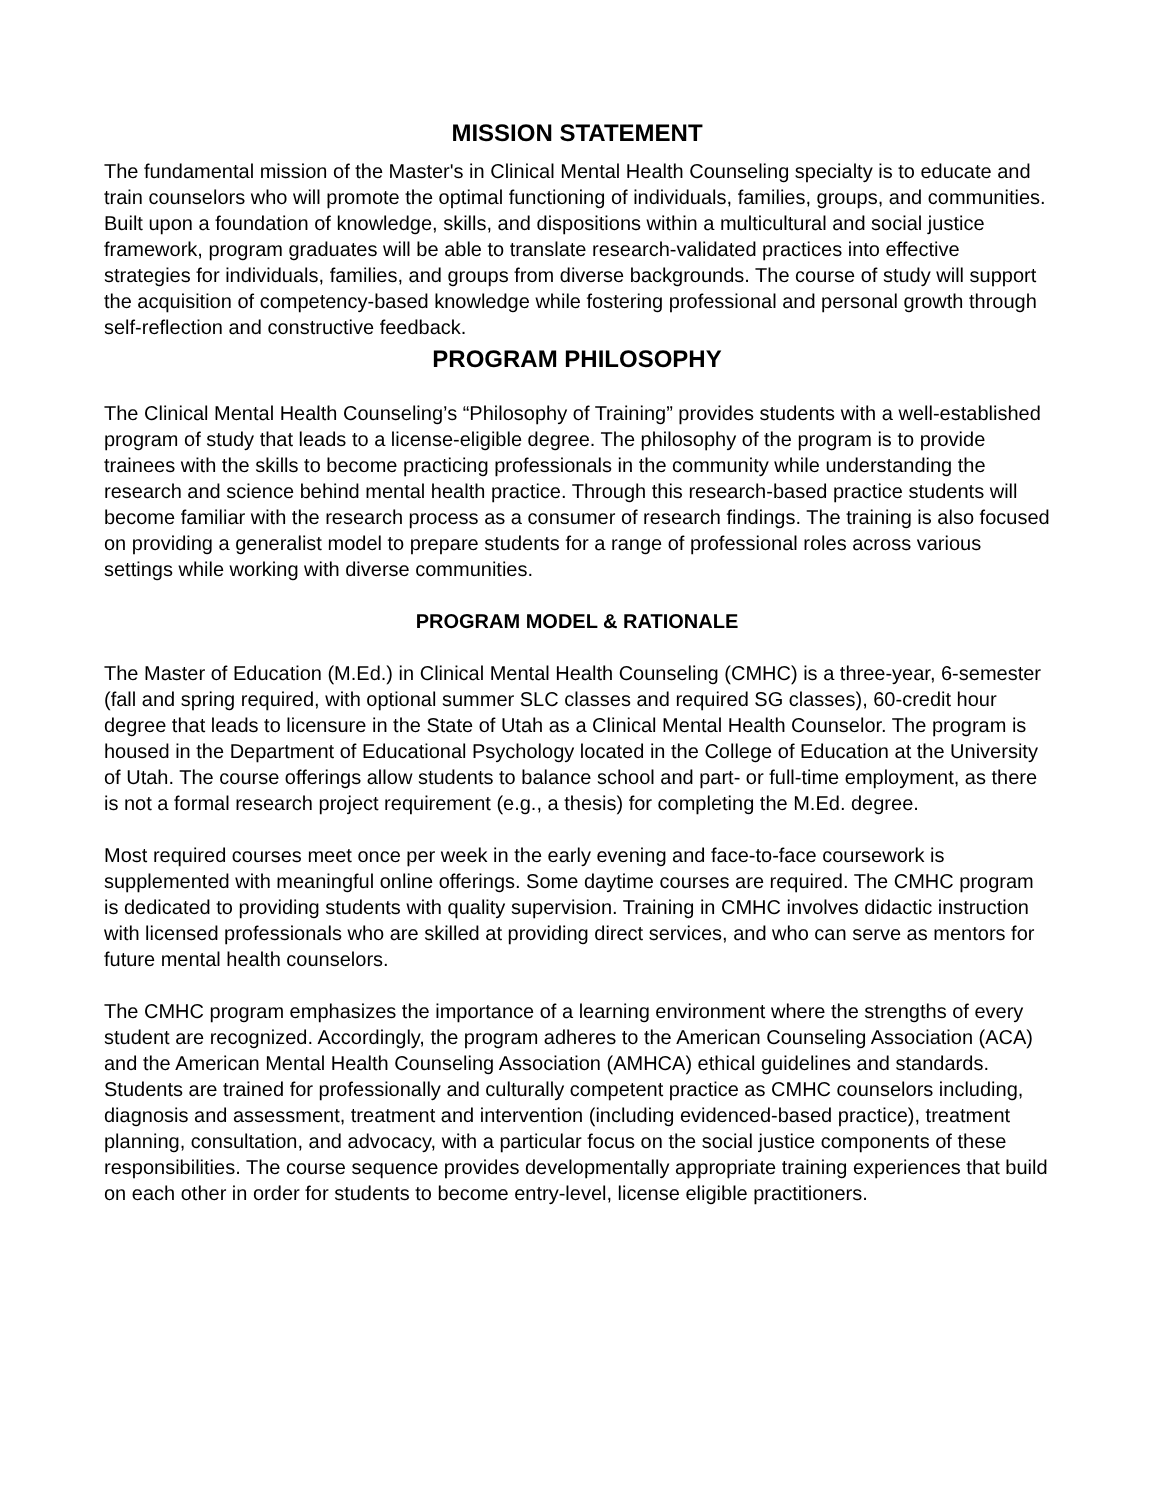MISSION STATEMENT
The fundamental mission of the Master's in Clinical Mental Health Counseling specialty is to educate and train counselors who will promote the optimal functioning of individuals, families, groups, and communities. Built upon a foundation of knowledge, skills, and dispositions within a multicultural and social justice framework, program graduates will be able to translate research-validated practices into effective strategies for individuals, families, and groups from diverse backgrounds. The course of study will support the acquisition of competency-based knowledge while fostering professional and personal growth through self-reflection and constructive feedback.
PROGRAM PHILOSOPHY
The Clinical Mental Health Counseling’s “Philosophy of Training” provides students with a well-established program of study that leads to a license-eligible degree. The philosophy of the program is to provide trainees with the skills to become practicing professionals in the community while understanding the research and science behind mental health practice. Through this research-based practice students will become familiar with the research process as a consumer of research findings. The training is also focused on providing a generalist model to prepare students for a range of professional roles across various settings while working with diverse communities.
PROGRAM MODEL & RATIONALE
The Master of Education (M.Ed.) in Clinical Mental Health Counseling (CMHC) is a three-year, 6-semester (fall and spring required, with optional summer SLC classes and required SG classes), 60-credit hour degree that leads to licensure in the State of Utah as a Clinical Mental Health Counselor. The program is housed in the Department of Educational Psychology located in the College of Education at the University of Utah. The course offerings allow students to balance school and part- or full-time employment, as there is not a formal research project requirement (e.g., a thesis) for completing the M.Ed. degree.
Most required courses meet once per week in the early evening and face-to-face coursework is supplemented with meaningful online offerings. Some daytime courses are required. The CMHC program is dedicated to providing students with quality supervision. Training in CMHC involves didactic instruction with licensed professionals who are skilled at providing direct services, and who can serve as mentors for future mental health counselors.
The CMHC program emphasizes the importance of a learning environment where the strengths of every student are recognized. Accordingly, the program adheres to the American Counseling Association (ACA) and the American Mental Health Counseling Association (AMHCA) ethical guidelines and standards. Students are trained for professionally and culturally competent practice as CMHC counselors including, diagnosis and assessment, treatment and intervention (including evidenced-based practice), treatment planning, consultation, and advocacy, with a particular focus on the social justice components of these responsibilities. The course sequence provides developmentally appropriate training experiences that build on each other in order for students to become entry-level, license eligible practitioners.